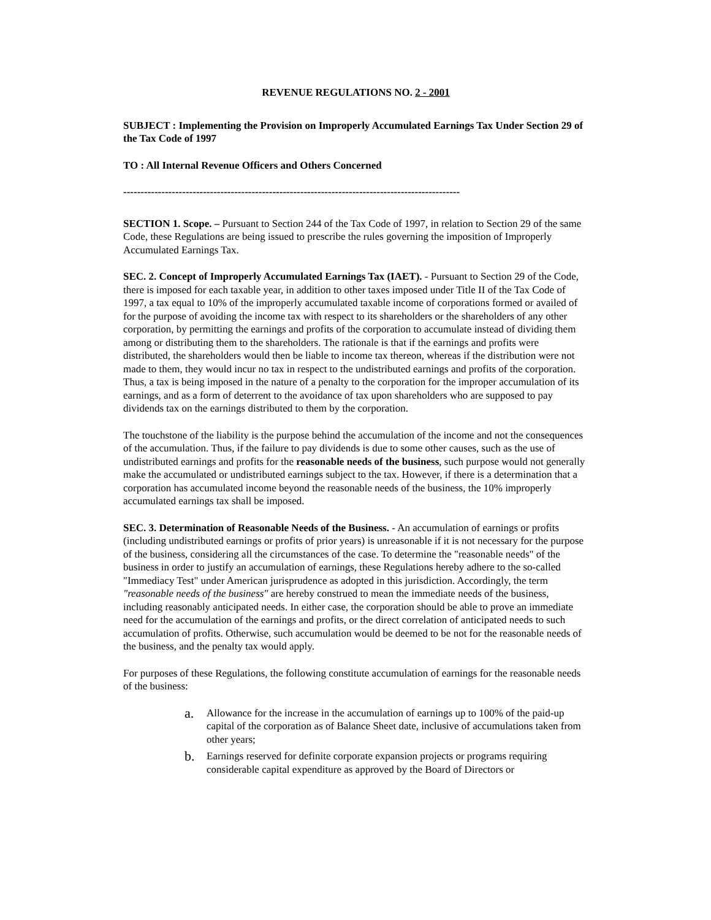REVENUE REGULATIONS NO. 2 - 2001
SUBJECT : Implementing the Provision on Improperly Accumulated Earnings Tax Under Section 29 of the Tax Code of 1997
TO : All Internal Revenue Officers and Others Concerned
-------------------------------------------------------------------------------------------------
SECTION 1. Scope. – Pursuant to Section 244 of the Tax Code of 1997, in relation to Section 29 of the same Code, these Regulations are being issued to prescribe the rules governing the imposition of Improperly Accumulated Earnings Tax.
SEC. 2. Concept of Improperly Accumulated Earnings Tax (IAET). - Pursuant to Section 29 of the Code, there is imposed for each taxable year, in addition to other taxes imposed under Title II of the Tax Code of 1997, a tax equal to 10% of the improperly accumulated taxable income of corporations formed or availed of for the purpose of avoiding the income tax with respect to its shareholders or the shareholders of any other corporation, by permitting the earnings and profits of the corporation to accumulate instead of dividing them among or distributing them to the shareholders. The rationale is that if the earnings and profits were distributed, the shareholders would then be liable to income tax thereon, whereas if the distribution were not made to them, they would incur no tax in respect to the undistributed earnings and profits of the corporation. Thus, a tax is being imposed in the nature of a penalty to the corporation for the improper accumulation of its earnings, and as a form of deterrent to the avoidance of tax upon shareholders who are supposed to pay dividends tax on the earnings distributed to them by the corporation.
The touchstone of the liability is the purpose behind the accumulation of the income and not the consequences of the accumulation. Thus, if the failure to pay dividends is due to some other causes, such as the use of undistributed earnings and profits for the reasonable needs of the business, such purpose would not generally make the accumulated or undistributed earnings subject to the tax. However, if there is a determination that a corporation has accumulated income beyond the reasonable needs of the business, the 10% improperly accumulated earnings tax shall be imposed.
SEC. 3. Determination of Reasonable Needs of the Business. - An accumulation of earnings or profits (including undistributed earnings or profits of prior years) is unreasonable if it is not necessary for the purpose of the business, considering all the circumstances of the case. To determine the "reasonable needs" of the business in order to justify an accumulation of earnings, these Regulations hereby adhere to the so-called "Immediacy Test" under American jurisprudence as adopted in this jurisdiction. Accordingly, the term "reasonable needs of the business" are hereby construed to mean the immediate needs of the business, including reasonably anticipated needs. In either case, the corporation should be able to prove an immediate need for the accumulation of the earnings and profits, or the direct correlation of anticipated needs to such accumulation of profits. Otherwise, such accumulation would be deemed to be not for the reasonable needs of the business, and the penalty tax would apply.
For purposes of these Regulations, the following constitute accumulation of earnings for the reasonable needs of the business:
a. Allowance for the increase in the accumulation of earnings up to 100% of the paid-up capital of the corporation as of Balance Sheet date, inclusive of accumulations taken from other years;
b. Earnings reserved for definite corporate expansion projects or programs requiring considerable capital expenditure as approved by the Board of Directors or